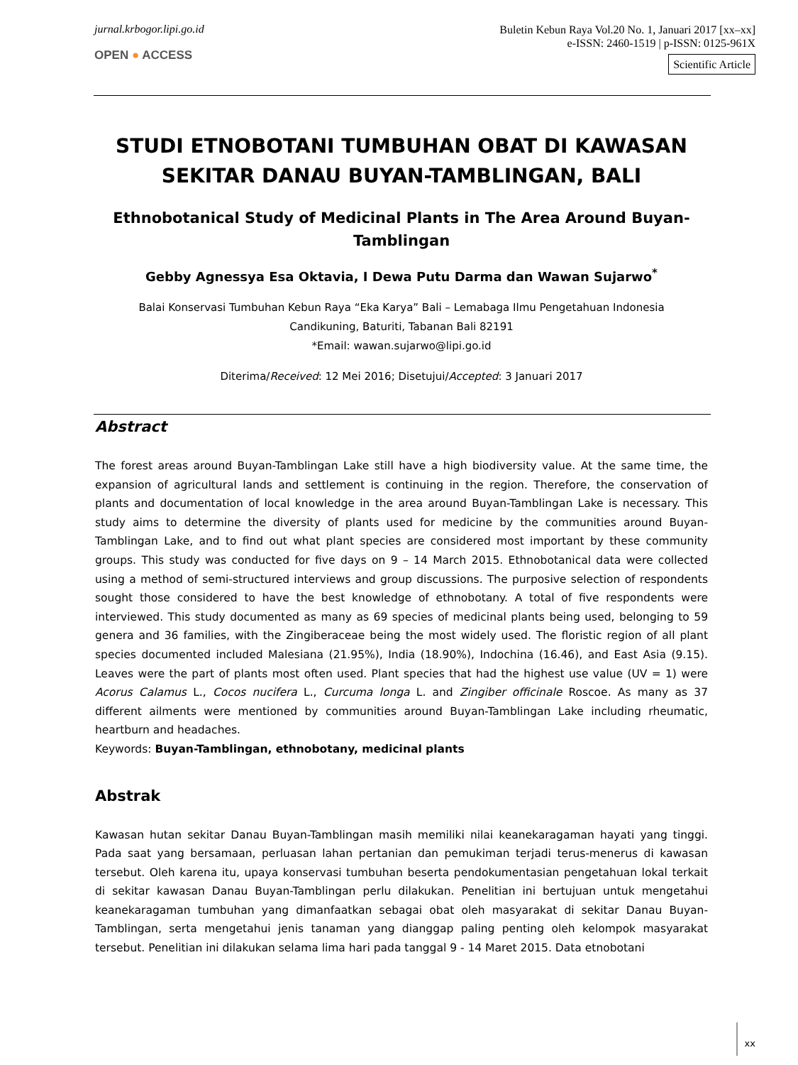jurnal.krbogor.lipi.go.id
OPEN ● ACCESS
Buletin Kebun Raya Vol.20 No. 1, Januari 2017 [xx–xx]
e-ISSN: 2460-1519 | p-ISSN: 0125-961X
Scientific Article
STUDI ETNOBOTANI TUMBUHAN OBAT DI KAWASAN SEKITAR DANAU BUYAN-TAMBLINGAN, BALI
Ethnobotanical Study of Medicinal Plants in The Area Around Buyan-Tamblingan
Gebby Agnessya Esa Oktavia, I Dewa Putu Darma dan Wawan Sujarwo<sup>*</sup>
Balai Konservasi Tumbuhan Kebun Raya “Eka Karya” Bali – Lemabaga Ilmu Pengetahuan Indonesia
Candikuning, Baturiti, Tabanan Bali 82191
*Email: wawan.sujarwo@lipi.go.id
Diterima/Received: 12 Mei 2016; Disetujui/Accepted: 3 Januari 2017
Abstract
The forest areas around Buyan-Tamblingan Lake still have a high biodiversity value. At the same time, the expansion of agricultural lands and settlement is continuing in the region. Therefore, the conservation of plants and documentation of local knowledge in the area around Buyan-Tamblingan Lake is necessary. This study aims to determine the diversity of plants used for medicine by the communities around Buyan-Tamblingan Lake, and to find out what plant species are considered most important by these community groups. This study was conducted for five days on 9 – 14 March 2015. Ethnobotanical data were collected using a method of semi-structured interviews and group discussions. The purposive selection of respondents sought those considered to have the best knowledge of ethnobotany. A total of five respondents were interviewed. This study documented as many as 69 species of medicinal plants being used, belonging to 59 genera and 36 families, with the Zingiberaceae being the most widely used. The floristic region of all plant species documented included Malesiana (21.95%), India (18.90%), Indochina (16.46), and East Asia (9.15). Leaves were the part of plants most often used. Plant species that had the highest use value (UV = 1) were Acorus Calamus L., Cocos nucifera L., Curcuma longa L. and Zingiber officinale Roscoe. As many as 37 different ailments were mentioned by communities around Buyan-Tamblingan Lake including rheumatic, heartburn and headaches.
Keywords: Buyan-Tamblingan, ethnobotany, medicinal plants
Abstrak
Kawasan hutan sekitar Danau Buyan-Tamblingan masih memiliki nilai keanekaragaman hayati yang tinggi. Pada saat yang bersamaan, perluasan lahan pertanian dan pemukiman terjadi terus-menerus di kawasan tersebut. Oleh karena itu, upaya konservasi tumbuhan beserta pendokumentasian pengetahuan lokal terkait di sekitar kawasan Danau Buyan-Tamblingan perlu dilakukan. Penelitian ini bertujuan untuk mengetahui keanekaragaman tumbuhan yang dimanfaatkan sebagai obat oleh masyarakat di sekitar Danau Buyan-Tamblingan, serta mengetahui jenis tanaman yang dianggap paling penting oleh kelompok masyarakat tersebut. Penelitian ini dilakukan selama lima hari pada tanggal 9 - 14 Maret 2015. Data etnobotani
xx